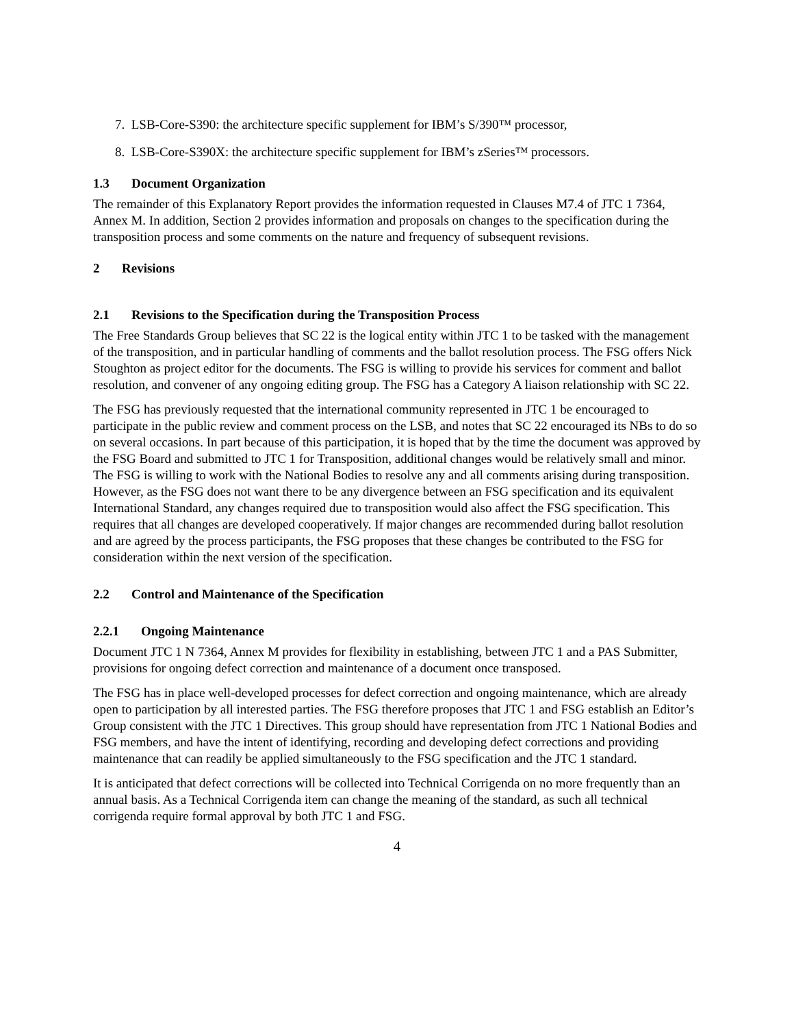7. LSB-Core-S390: the architecture specific supplement for IBM’s S/390™ processor,
8. LSB-Core-S390X: the architecture specific supplement for IBM’s zSeries™ processors.
1.3 Document Organization
The remainder of this Explanatory Report provides the information requested in Clauses M7.4 of JTC 1 7364, Annex M. In addition, Section 2 provides information and proposals on changes to the specification during the transposition process and some comments on the nature and frequency of subsequent revisions.
2 Revisions
2.1 Revisions to the Specification during the Transposition Process
The Free Standards Group believes that SC 22 is the logical entity within JTC 1 to be tasked with the management of the transposition, and in particular handling of comments and the ballot resolution process. The FSG offers Nick Stoughton as project editor for the documents. The FSG is willing to provide his services for comment and ballot resolution, and convener of any ongoing editing group. The FSG has a Category A liaison relationship with SC 22.
The FSG has previously requested that the international community represented in JTC 1 be encouraged to participate in the public review and comment process on the LSB, and notes that SC 22 encouraged its NBs to do so on several occasions. In part because of this participation, it is hoped that by the time the document was approved by the FSG Board and submitted to JTC 1 for Transposition, additional changes would be relatively small and minor. The FSG is willing to work with the National Bodies to resolve any and all comments arising during transposition. However, as the FSG does not want there to be any divergence between an FSG specification and its equivalent International Standard, any changes required due to transposition would also affect the FSG specification. This requires that all changes are developed cooperatively. If major changes are recommended during ballot resolution and are agreed by the process participants, the FSG proposes that these changes be contributed to the FSG for consideration within the next version of the specification.
2.2 Control and Maintenance of the Specification
2.2.1 Ongoing Maintenance
Document JTC 1 N 7364, Annex M provides for flexibility in establishing, between JTC 1 and a PAS Submitter, provisions for ongoing defect correction and maintenance of a document once transposed.
The FSG has in place well-developed processes for defect correction and ongoing maintenance, which are already open to participation by all interested parties. The FSG therefore proposes that JTC 1 and FSG establish an Editor’s Group consistent with the JTC 1 Directives. This group should have representation from JTC 1 National Bodies and FSG members, and have the intent of identifying, recording and developing defect corrections and providing maintenance that can readily be applied simultaneously to the FSG specification and the JTC 1 standard.
It is anticipated that defect corrections will be collected into Technical Corrigenda on no more frequently than an annual basis. As a Technical Corrigenda item can change the meaning of the standard, as such all technical corrigenda require formal approval by both JTC 1 and FSG.
4